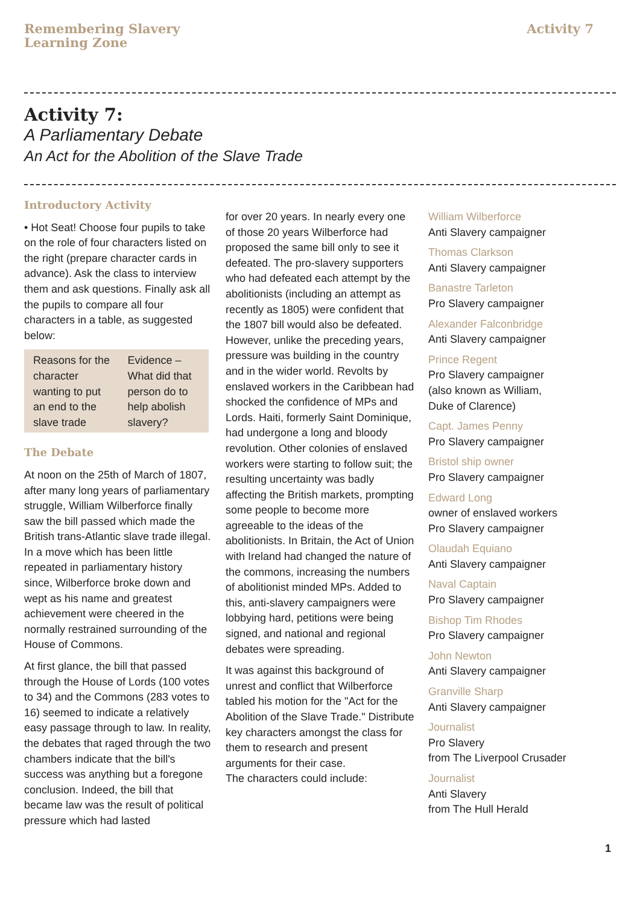Remembering Slavery
Learning Zone
Activity 7
Activity 7:
A Parliamentary Debate
An Act for the Abolition of the Slave Trade
Introductory Activity
• Hot Seat! Choose four pupils to take on the role of four characters listed on the right (prepare character cards in advance). Ask the class to interview them and ask questions. Finally ask all the pupils to compare all four characters in a table, as suggested below:
| Reasons for the character wanting to put an end to the slave trade | Evidence – What did that person do to help abolish slavery? |
The Debate
At noon on the 25th of March of 1807, after many long years of parliamentary struggle, William Wilberforce finally saw the bill passed which made the British trans-Atlantic slave trade illegal. In a move which has been little repeated in parliamentary history since, Wilberforce broke down and wept as his name and greatest achievement were cheered in the normally restrained surrounding of the House of Commons.
At first glance, the bill that passed through the House of Lords (100 votes to 34) and the Commons (283 votes to 16) seemed to indicate a relatively easy passage through to law. In reality, the debates that raged through the two chambers indicate that the bill's success was anything but a foregone conclusion. Indeed, the bill that became law was the result of political pressure which had lasted
for over 20 years. In nearly every one of those 20 years Wilberforce had proposed the same bill only to see it defeated. The pro-slavery supporters who had defeated each attempt by the abolitionists (including an attempt as recently as 1805) were confident that the 1807 bill would also be defeated. However, unlike the preceding years, pressure was building in the country and in the wider world. Revolts by enslaved workers in the Caribbean had shocked the confidence of MPs and Lords. Haiti, formerly Saint Dominique, had undergone a long and bloody revolution. Other colonies of enslaved workers were starting to follow suit; the resulting uncertainty was badly affecting the British markets, prompting some people to become more agreeable to the ideas of the abolitionists. In Britain, the Act of Union with Ireland had changed the nature of the commons, increasing the numbers of abolitionist minded MPs. Added to this, anti-slavery campaigners were lobbying hard, petitions were being signed, and national and regional debates were spreading.
It was against this background of unrest and conflict that Wilberforce tabled his motion for the "Act for the Abolition of the Slave Trade." Distribute key characters amongst the class for them to research and present arguments for their case.
The characters could include:
William Wilberforce
Anti Slavery campaigner
Thomas Clarkson
Anti Slavery campaigner
Banastre Tarleton
Pro Slavery campaigner
Alexander Falconbridge
Anti Slavery campaigner
Prince Regent
Pro Slavery campaigner
(also known as William,
Duke of Clarence)
Capt. James Penny
Pro Slavery campaigner
Bristol ship owner
Pro Slavery campaigner
Edward Long
owner of enslaved workers
Pro Slavery campaigner
Olaudah Equiano
Anti Slavery campaigner
Naval Captain
Pro Slavery campaigner
Bishop Tim Rhodes
Pro Slavery campaigner
John Newton
Anti Slavery campaigner
Granville Sharp
Anti Slavery campaigner
Journalist
Pro Slavery
from The Liverpool Crusader
Journalist
Anti Slavery
from The Hull Herald
1